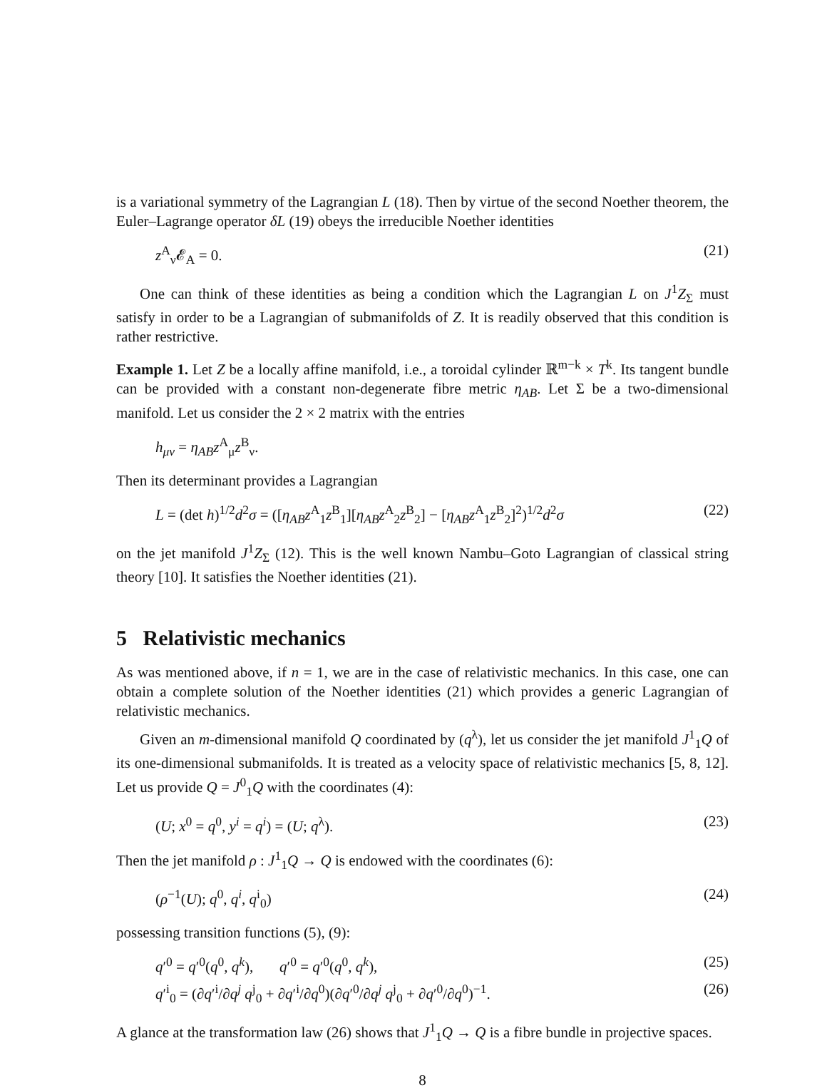is a variational symmetry of the Lagrangian L (18). Then by virtue of the second Noether theorem, the Euler–Lagrange operator δL (19) obeys the irreducible Noether identities
z<sup>A</sup><sub>ν</sub>𝓔<sub>A</sub> = 0. (21)
One can think of these identities as being a condition which the Lagrangian L on J<sup>1</sup>Z<sub>Σ</sub> must satisfy in order to be a Lagrangian of submanifolds of Z. It is readily observed that this condition is rather restrictive.
Example 1. Let Z be a locally affine manifold, i.e., a toroidal cylinder ℝ<sup>m−k</sup> × T<sup>k</sup>. Its tangent bundle can be provided with a constant non-degenerate fibre metric η<sub>AB</sub>. Let Σ be a two-dimensional manifold. Let us consider the 2 × 2 matrix with the entries
h<sub>μν</sub> = η<sub>AB</sub>z<sup>A</sup><sub>μ</sub>z<sup>B</sup><sub>ν</sub>.
Then its determinant provides a Lagrangian
L = (det h)<sup>1/2</sup>d<sup>2</sup>σ = ([η<sub>AB</sub>z<sup>A</sup><sub>1</sub>z<sup>B</sup><sub>1</sub>][η<sub>AB</sub>z<sup>A</sup><sub>2</sub>z<sup>B</sup><sub>2</sub>] − [η<sub>AB</sub>z<sup>A</sup><sub>1</sub>z<sup>B</sup><sub>2</sub>]<sup>2</sup>)<sup>1/2</sup>d<sup>2</sup>σ (22)
on the jet manifold J<sup>1</sup>Z<sub>Σ</sub> (12). This is the well known Nambu–Goto Lagrangian of classical string theory [10]. It satisfies the Noether identities (21).
5 Relativistic mechanics
As was mentioned above, if n = 1, we are in the case of relativistic mechanics. In this case, one can obtain a complete solution of the Noether identities (21) which provides a generic Lagrangian of relativistic mechanics.
Given an m-dimensional manifold Q coordinated by (q<sup>λ</sup>), let us consider the jet manifold J<sup>1</sup><sub>1</sub>Q of its one-dimensional submanifolds. It is treated as a velocity space of relativistic mechanics [5, 8, 12]. Let us provide Q = J<sup>0</sup><sub>1</sub>Q with the coordinates (4):
(U; x<sup>0</sup> = q<sup>0</sup>, y<sup>i</sup> = q<sup>i</sup>) = (U; q<sup>λ</sup>). (23)
Then the jet manifold ρ : J<sup>1</sup><sub>1</sub>Q → Q is endowed with the coordinates (6):
(ρ<sup>−1</sup>(U); q<sup>0</sup>, q<sup>i</sup>, q<sup>i</sup><sub>0</sub>) (24)
possessing transition functions (5), (9):
q′<sup>0</sup> = q′<sup>0</sup>(q<sup>0</sup>, q<sup>k</sup>), q′<sup>0</sup> = q′<sup>0</sup>(q<sup>0</sup>, q<sup>k</sup>), (25)
q′<sup>i</sup><sub>0</sub> = (∂q′<sup>i</sup>/∂q<sup>j</sup> q<sup>j</sup><sub>0</sub> + ∂q′<sup>i</sup>/∂q<sup>0</sup>)(∂q′<sup>0</sup>/∂q<sup>j</sup> q<sup>j</sup><sub>0</sub> + ∂q′<sup>0</sup>/∂q<sup>0</sup>)<sup>−1</sup>. (26)
A glance at the transformation law (26) shows that J<sup>1</sup><sub>1</sub>Q → Q is a fibre bundle in projective spaces.
8